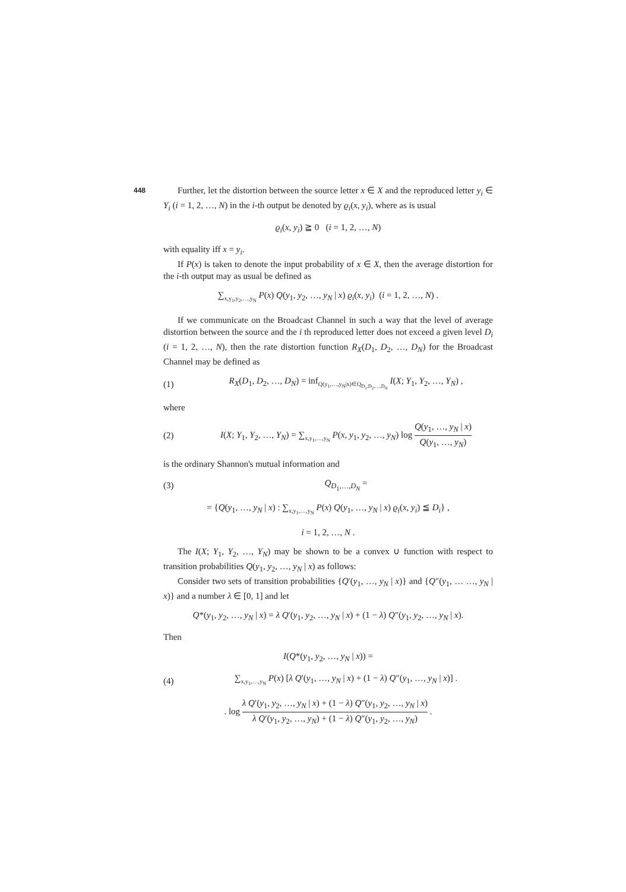448
Further, let the distortion between the source letter x ∈ X and the reproduced letter y<sub>i</sub> ∈ Y<sub>i</sub> (i = 1, 2, …, N) in the i-th output be denoted by ϱ<sub>i</sub>(x, y<sub>i</sub>), where as is usual
ϱ<sub>i</sub>(x, y<sub>i</sub>) ≧ 0 (i = 1, 2, …, N)
with equality iff x = y<sub>i</sub>.
If P(x) is taken to denote the input probability of x ∈ X, then the average distortion for the i-th output may as usual be defined as
∑<sub>x,y<sub>1</sub>,y<sub>2</sub>,…,y<sub>N</sub></sub> P(x) Q(y<sub>1</sub>, y<sub>2</sub>, …, y<sub>N</sub> | x) ϱ<sub>i</sub>(x, y<sub>i</sub>) (i = 1, 2, …, N) .
If we communicate on the Broadcast Channel in such a way that the level of average distortion between the source and the i th reproduced letter does not exceed a given level D<sub>i</sub> (i = 1, 2, …, N), then the rate distortion function R<sub>X</sub>(D<sub>1</sub>, D<sub>2</sub>, …, D<sub>N</sub>) for the Broadcast Channel may be defined as
(1)
R<sub>X</sub>(D<sub>1</sub>, D<sub>2</sub>, …, D<sub>N</sub>) = inf<sub>Q(y<sub>1</sub>,…,y<sub>N</sub>|x)∈Q<sub>D<sub>1</sub>,D<sub>2</sub>,…,D<sub>N</sub></sub></sub> I(X; Y<sub>1</sub>, Y<sub>2</sub>, …, Y<sub>N</sub>) ,
where
(2)
I(X; Y<sub>1</sub>, Y<sub>2</sub>, …, Y<sub>N</sub>) = ∑<sub>x,y<sub>1</sub>,…,y<sub>N</sub></sub> P(x, y<sub>1</sub>, y<sub>2</sub>, …, y<sub>N</sub>) log Q(y<sub>1</sub>, …, y<sub>N</sub> | x) Q(y<sub>1</sub>, …, y<sub>N</sub>)
is the ordinary Shannon's mutual information and
(3) Q<sub>D<sub>1</sub>,…,D<sub>N</sub></sub> =
= {Q(y<sub>1</sub>, …, y<sub>N</sub> | x) : ∑<sub>x,y<sub>1</sub>,…,y<sub>N</sub></sub> P(x) Q(y<sub>1</sub>, …, y<sub>N</sub> | x) ϱ<sub>i</sub>(x, y<sub>i</sub>) ≦ D<sub>i</sub>} ,
i = 1, 2, …, N .
The I(X; Y<sub>1</sub>, Y<sub>2</sub>, …, Y<sub>N</sub>) may be shown to be a convex ∪ function with respect to transition probabilities Q(y<sub>1</sub>, y<sub>2</sub>, …, y<sub>N</sub> | x) as follows:
Consider two sets of transition probabilities {Q′(y<sub>1</sub>, …, y<sub>N</sub> | x)} and {Q″(y<sub>1</sub>, … …, y<sub>N</sub> | x)} and a number λ ∈ [0, 1] and let
Q*(y<sub>1</sub>, y<sub>2</sub>, …, y<sub>N</sub> | x) = λ Q′(y<sub>1</sub>, y<sub>2</sub>, …, y<sub>N</sub> | x) + (1 − λ) Q″(y<sub>1</sub>, y<sub>2</sub>, …, y<sub>N</sub> | x).
Then
I(Q*(y<sub>1</sub>, y<sub>2</sub>, …, y<sub>N</sub> | x)) =
(4)
∑<sub>x,y<sub>1</sub>,…,y<sub>N</sub></sub> P(x) [λ Q′(y<sub>1</sub>, …, y<sub>N</sub> | x) + (1 − λ) Q″(y<sub>1</sub>, …, y<sub>N</sub> | x)] .
. log λ Q′(y<sub>1</sub>, y<sub>2</sub>, …, y<sub>N</sub> | x) + (1 − λ) Q″(y<sub>1</sub>, y<sub>2</sub>, …, y<sub>N</sub> | x) λ Q′(y<sub>1</sub>, y<sub>2</sub>, …, y<sub>N</sub>) + (1 − λ) Q″(y<sub>1</sub>, y<sub>2</sub>, …, y<sub>N</sub>) .